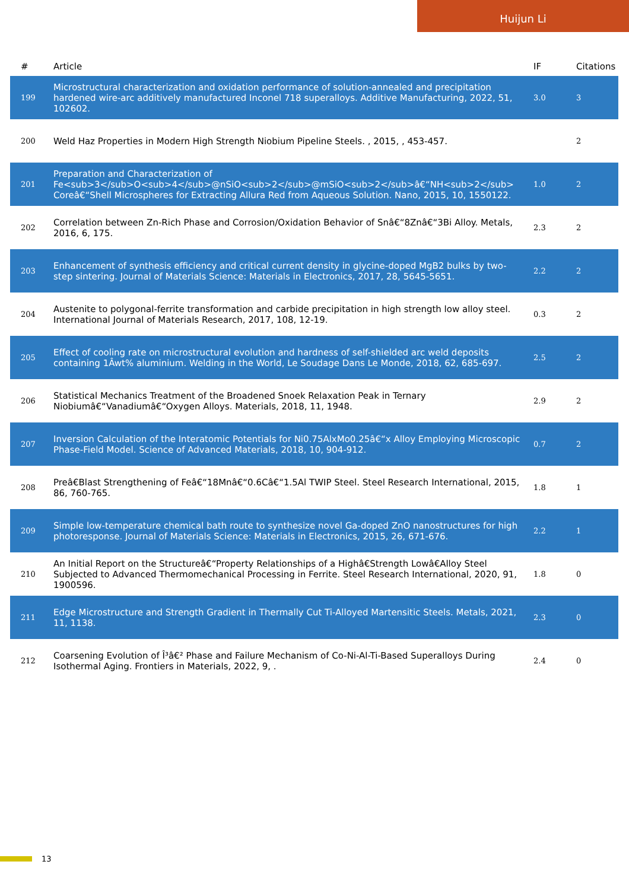Huijun Li
| # | Article | IF | Citations |
| --- | --- | --- | --- |
| 199 | Microstructural characterization and oxidation performance of solution-annealed and precipitation hardened wire-arc additively manufactured Inconel 718 superalloys. Additive Manufacturing, 2022, 51, 102602. | 3.0 | 3 |
| 200 | Weld Haz Properties in Modern High Strength Niobium Pipeline Steels. , 2015, , 453-457. | | 2 |
| 201 | Preparation and Characterization of Fe<sub>3</sub>O<sub>4</sub>@nSiO<sub>2</sub>@mSiO<sub>2</sub>â€“NH<sub>2</sub> Coreâ€“Shell Microspheres for Extracting Allura Red from Aqueous Solution. Nano, 2015, 10, 1550122. | 1.0 | 2 |
| 202 | Correlation between Zn-Rich Phase and Corrosion/Oxidation Behavior of Snâ€“8Znâ€“3Bi Alloy. Metals, 2016, 6, 175. | 2.3 | 2 |
| 203 | Enhancement of synthesis efficiency and critical current density in glycine-doped MgB2 bulks by two-step sintering. Journal of Materials Science: Materials in Electronics, 2017, 28, 5645-5651. | 2.2 | 2 |
| 204 | Austenite to polygonal-ferrite transformation and carbide precipitation in high strength low alloy steel. International Journal of Materials Research, 2017, 108, 12-19. | 0.3 | 2 |
| 205 | Effect of cooling rate on microstructural evolution and hardness of self-shielded arc weld deposits containing 1Âwt% aluminium. Welding in the World, Le Soudage Dans Le Monde, 2018, 62, 685-697. | 2.5 | 2 |
| 206 | Statistical Mechanics Treatment of the Broadened Snoek Relaxation Peak in Ternary Niobiumâ€“Vanadiumâ€“Oxygen Alloys. Materials, 2018, 11, 1948. | 2.9 | 2 |
| 207 | Inversion Calculation of the Interatomic Potentials for Ni0.75AlxMo0.25â€“x Alloy Employing Microscopic Phase-Field Model. Science of Advanced Materials, 2018, 10, 904-912. | 0.7 | 2 |
| 208 | Preâ€Blast Strengthening of Feâ€“18Mnâ€“0.6Câ€“1.5Al TWIP Steel. Steel Research International, 2015, 86, 760-765. | 1.8 | 1 |
| 209 | Simple low-temperature chemical bath route to synthesize novel Ga-doped ZnO nanostructures for high photoresponse. Journal of Materials Science: Materials in Electronics, 2015, 26, 671-676. | 2.2 | 1 |
| 210 | An Initial Report on the Structureâ€“Property Relationships of a Highâ€Strength Lowâ€Alloy Steel Subjected to Advanced Thermomechanical Processing in Ferrite. Steel Research International, 2020, 91, 1900596. | 1.8 | 0 |
| 211 | Edge Microstructure and Strength Gradient in Thermally Cut Ti-Alloyed Martensitic Steels. Metals, 2021, 11, 1138. | 2.3 | 0 |
| 212 | Coarsening Evolution of Î³â€² Phase and Failure Mechanism of Co-Ni-Al-Ti-Based Superalloys During Isothermal Aging. Frontiers in Materials, 2022, 9, . | 2.4 | 0 |
13